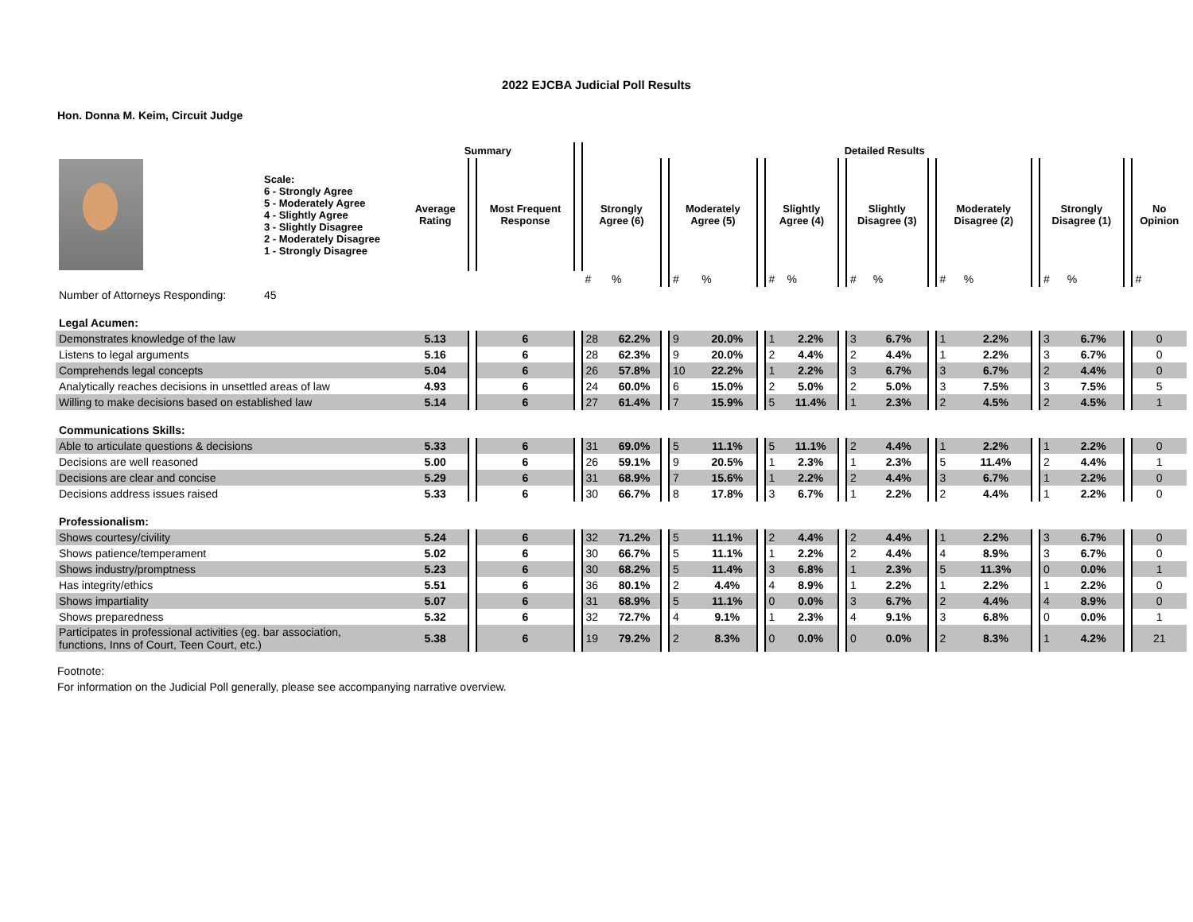2022 EJCBA Judicial Poll Results
Hon. Donna M. Keim, Circuit Judge
| | | Summary | | | | Detailed Results | | | | | | | | | | | | | | | | | | | |
| --- | --- | --- | --- | --- | --- | --- | --- | --- | --- | --- | --- | --- | --- | --- | --- | --- | --- | --- | --- | --- | --- | --- | --- | --- | --- |
| | Scale: 6 - Strongly Agree 5 - Moderately Agree 4 - Slightly Agree 3 - Slightly Disagree 2 - Moderately Disagree 1 - Strongly Disagree | Average Rating | | Most Frequent Response | | Strongly Agree (6) | | | Moderately Agree (5) | | | Slightly Agree (4) | | | Slightly Disagree (3) | | | Moderately Disagree (2) | | | Strongly Disagree (1) | | | No Opinion | |
| | | | | | | # | % | | # | % | | # | % | | # | % | | # | % | | # | % | | # | |
| Number of Attorneys Responding: | 45 | | | | | | | | | | | | | | | | | | | | | | | | |
| Legal Acumen: | | | | | | | | | | | | | | | | | | | | | | | | | |
| Demonstrates knowledge of the law | | 5.13 | | 6 | | 28 | 62.2% | | 9 | 20.0% | | 1 | 2.2% | | 3 | 6.7% | | 1 | 2.2% | | 3 | 6.7% | | 0 | |
| Listens to legal arguments | | 5.16 | | 6 | | 28 | 62.3% | | 9 | 20.0% | | 2 | 4.4% | | 2 | 4.4% | | 1 | 2.2% | | 3 | 6.7% | | 0 | |
| Comprehends legal concepts | | 5.04 | | 6 | | 26 | 57.8% | | 10 | 22.2% | | 1 | 2.2% | | 3 | 6.7% | | 3 | 6.7% | | 2 | 4.4% | | 0 | |
| Analytically reaches decisions in unsettled areas of law | | 4.93 | | 6 | | 24 | 60.0% | | 6 | 15.0% | | 2 | 5.0% | | 2 | 5.0% | | 3 | 7.5% | | 3 | 7.5% | | 5 | |
| Willing to make decisions based on established law | | 5.14 | | 6 | | 27 | 61.4% | | 7 | 15.9% | | 5 | 11.4% | | 1 | 2.3% | | 2 | 4.5% | | 2 | 4.5% | | 1 | |
| Communications Skills: | | | | | | | | | | | | | | | | | | | | | | | | | |
| Able to articulate questions & decisions | | 5.33 | | 6 | | 31 | 69.0% | | 5 | 11.1% | | 5 | 11.1% | | 2 | 4.4% | | 1 | 2.2% | | 1 | 2.2% | | 0 | |
| Decisions are well reasoned | | 5.00 | | 6 | | 26 | 59.1% | | 9 | 20.5% | | 1 | 2.3% | | 1 | 2.3% | | 5 | 11.4% | | 2 | 4.4% | | 1 | |
| Decisions are clear and concise | | 5.29 | | 6 | | 31 | 68.9% | | 7 | 15.6% | | 1 | 2.2% | | 2 | 4.4% | | 3 | 6.7% | | 1 | 2.2% | | 0 | |
| Decisions address issues raised | | 5.33 | | 6 | | 30 | 66.7% | | 8 | 17.8% | | 3 | 6.7% | | 1 | 2.2% | | 2 | 4.4% | | 1 | 2.2% | | 0 | |
| Professionalism: | | | | | | | | | | | | | | | | | | | | | | | | | |
| Shows courtesy/civility | | 5.24 | | 6 | | 32 | 71.2% | | 5 | 11.1% | | 2 | 4.4% | | 2 | 4.4% | | 1 | 2.2% | | 3 | 6.7% | | 0 | |
| Shows patience/temperament | | 5.02 | | 6 | | 30 | 66.7% | | 5 | 11.1% | | 1 | 2.2% | | 2 | 4.4% | | 4 | 8.9% | | 3 | 6.7% | | 0 | |
| Shows industry/promptness | | 5.23 | | 6 | | 30 | 68.2% | | 5 | 11.4% | | 3 | 6.8% | | 1 | 2.3% | | 5 | 11.3% | | 0 | 0.0% | | 1 | |
| Has integrity/ethics | | 5.51 | | 6 | | 36 | 80.1% | | 2 | 4.4% | | 4 | 8.9% | | 1 | 2.2% | | 1 | 2.2% | | 1 | 2.2% | | 0 | |
| Shows impartiality | | 5.07 | | 6 | | 31 | 68.9% | | 5 | 11.1% | | 0 | 0.0% | | 3 | 6.7% | | 2 | 4.4% | | 4 | 8.9% | | 0 | |
| Shows preparedness | | 5.32 | | 6 | | 32 | 72.7% | | 4 | 9.1% | | 1 | 2.3% | | 4 | 9.1% | | 3 | 6.8% | | 0 | 0.0% | | 1 | |
| Participates in professional activities (eg. bar association, functions, Inns of Court, Teen Court, etc.) | | 5.38 | | 6 | | 19 | 79.2% | | 2 | 8.3% | | 0 | 0.0% | | 0 | 0.0% | | 2 | 8.3% | | 1 | 4.2% | | 21 | |
Footnote:
For information on the Judicial Poll generally, please see accompanying narrative overview.